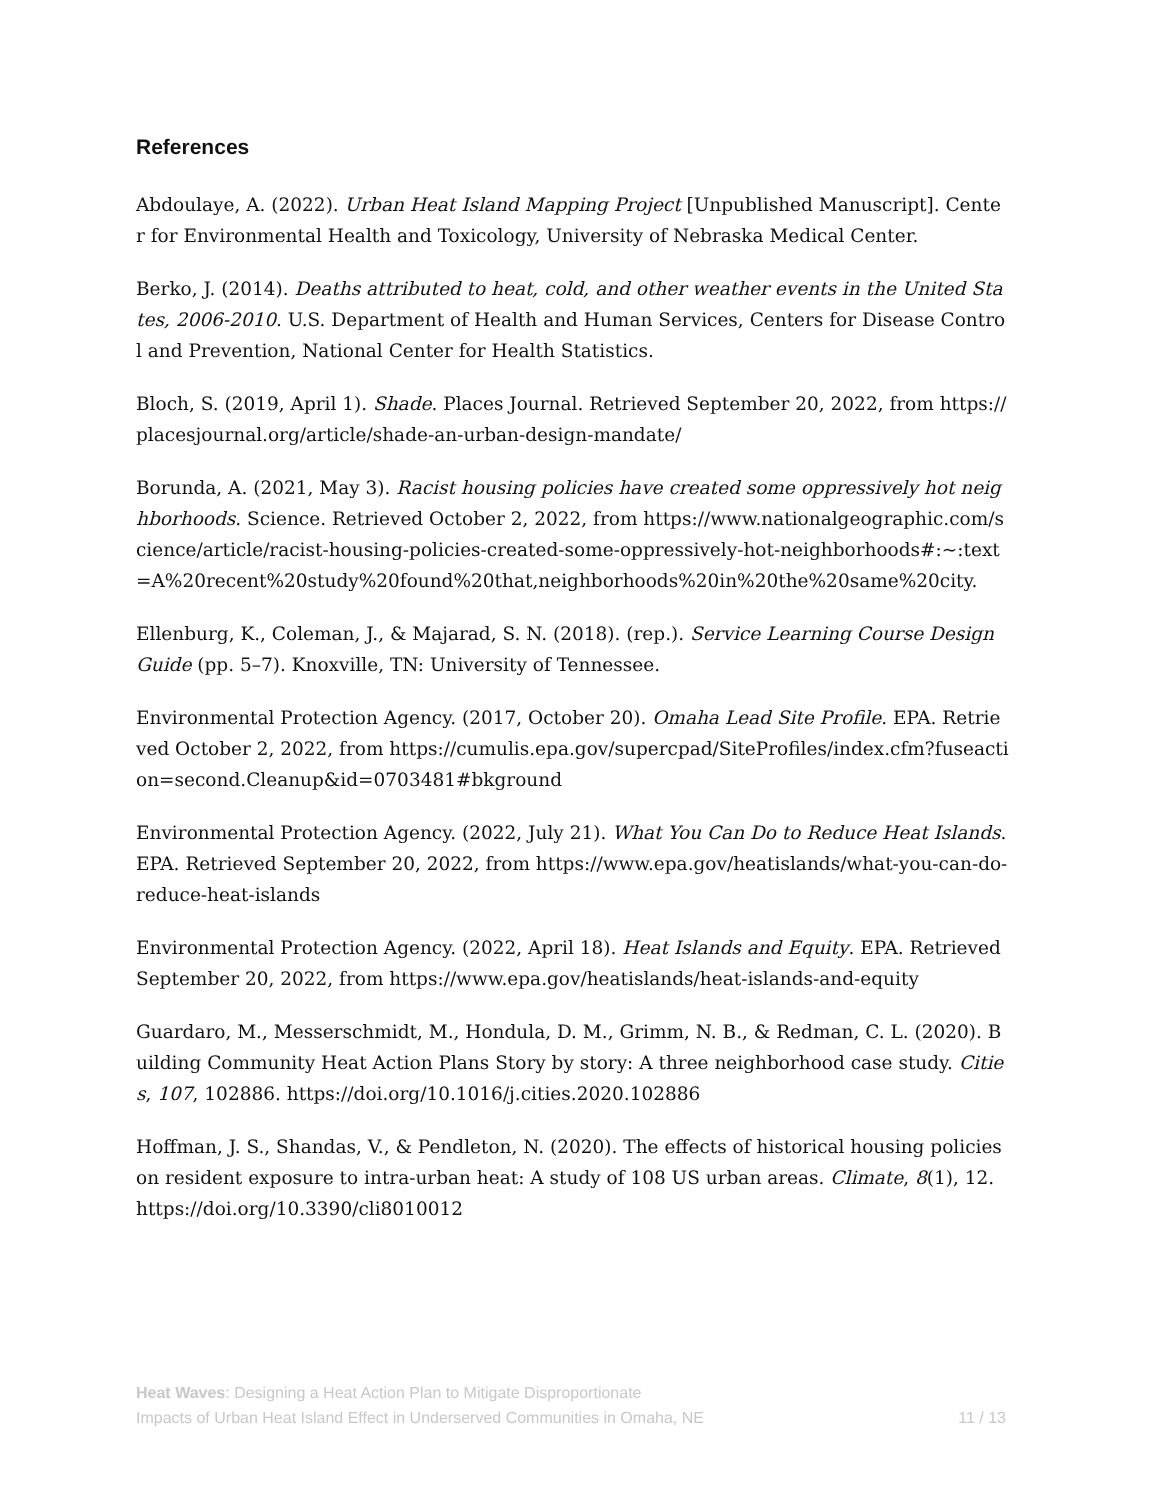References
Abdoulaye, A. (2022). Urban Heat Island Mapping Project [Unpublished Manuscript]. Center for Environmental Health and Toxicology, University of Nebraska Medical Center.
Berko, J. (2014). Deaths attributed to heat, cold, and other weather events in the United States, 2006-2010. U.S. Department of Health and Human Services, Centers for Disease Control and Prevention, National Center for Health Statistics.
Bloch, S. (2019, April 1). Shade. Places Journal. Retrieved September 20, 2022, from https://placesjournal.org/article/shade-an-urban-design-mandate/
Borunda, A. (2021, May 3). Racist housing policies have created some oppressively hot neighborhoods. Science. Retrieved October 2, 2022, from https://www.nationalgeographic.com/science/article/racist-housing-policies-created-some-oppressively-hot-neighborhoods#:~:text=A%20recent%20study%20found%20that,neighborhoods%20in%20the%20same%20city.
Ellenburg, K., Coleman, J., & Majarad, S. N. (2018). (rep.). Service Learning Course Design Guide (pp. 5–7). Knoxville, TN: University of Tennessee.
Environmental Protection Agency. (2017, October 20). Omaha Lead Site Profile. EPA. Retrieved October 2, 2022, from https://cumulis.epa.gov/supercpad/SiteProfiles/index.cfm?fuseaction=second.Cleanup&id=0703481#bkground
Environmental Protection Agency. (2022, July 21). What You Can Do to Reduce Heat Islands. EPA. Retrieved September 20, 2022, from https://www.epa.gov/heatislands/what-you-can-do-reduce-heat-islands
Environmental Protection Agency. (2022, April 18). Heat Islands and Equity. EPA. Retrieved September 20, 2022, from https://www.epa.gov/heatislands/heat-islands-and-equity
Guardaro, M., Messerschmidt, M., Hondula, D. M., Grimm, N. B., & Redman, C. L. (2020). Building Community Heat Action Plans Story by story: A three neighborhood case study. Cities, 107, 102886. https://doi.org/10.1016/j.cities.2020.102886
Hoffman, J. S., Shandas, V., & Pendleton, N. (2020). The effects of historical housing policies on resident exposure to intra-urban heat: A study of 108 US urban areas. Climate, 8(1), 12. https://doi.org/10.3390/cli8010012
Heat Waves: Designing a Heat Action Plan to Mitigate Disproportionate
Impacts of Urban Heat Island Effect in Underserved Communities in Omaha, NE
11 / 13